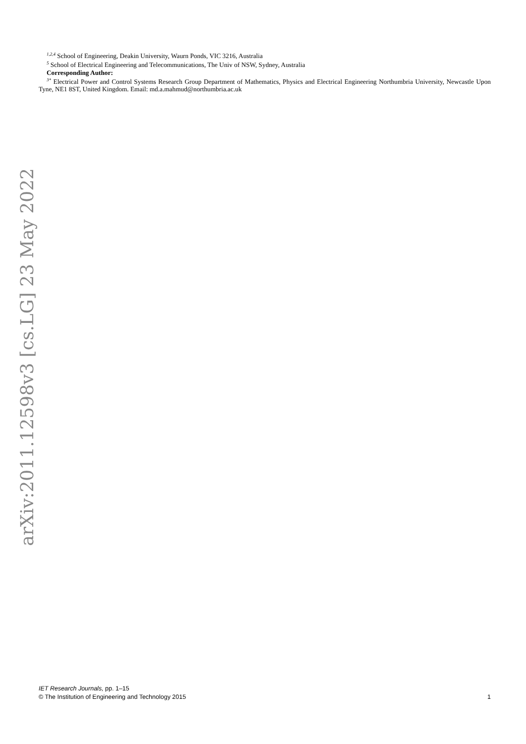<sup>1,2,4</sup> School of Engineering, Deakin University, Waurn Ponds, VIC 3216, Australia
<sup>5</sup> School of Electrical Engineering and Telecommunications, The Univ of NSW, Sydney, Australia
Corresponding Author:
<sup>3*</sup> Electrical Power and Control Systems Research Group Department of Mathematics, Physics and Electrical Engineering Northumbria University, Newcastle Upon Tyne, NE1 8ST, United Kingdom. Email: md.a.mahmud@northumbria.ac.uk
arXiv:2011.12598v3 [cs.LG] 23 May 2022
IET Research Journals, pp. 1–15
© The Institution of Engineering and Technology 2015 1